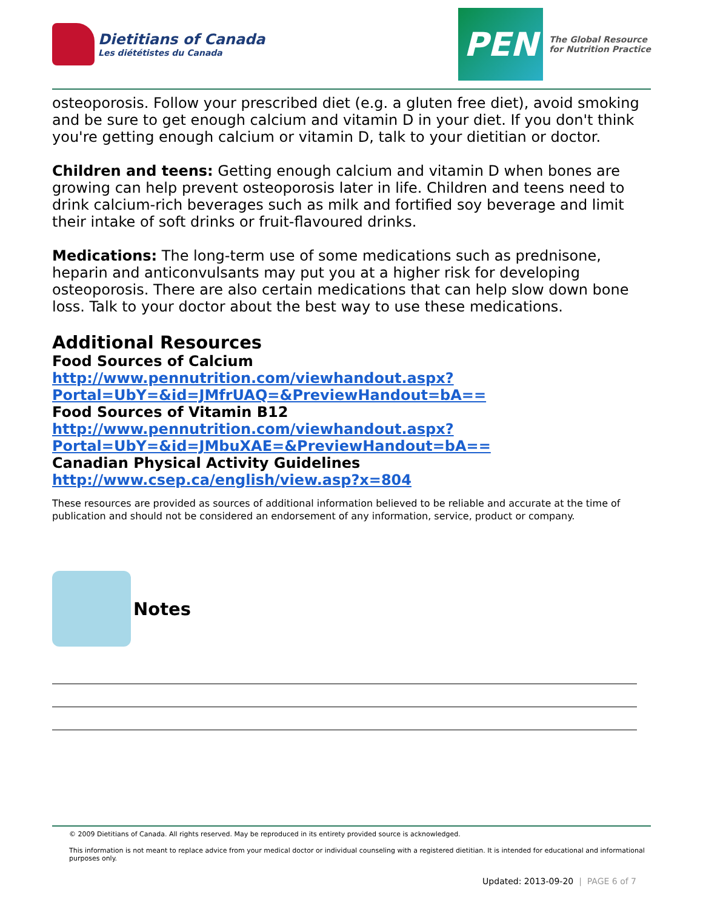Dietitians of Canada
Les diététistes du Canada
PEN
The Global Resource
for Nutrition Practice
osteoporosis. Follow your prescribed diet (e.g. a gluten free diet), avoid smoking and be sure to get enough calcium and vitamin D in your diet. If you don't think you're getting enough calcium or vitamin D, talk to your dietitian or doctor.
Children and teens: Getting enough calcium and vitamin D when bones are growing can help prevent osteoporosis later in life. Children and teens need to drink calcium-rich beverages such as milk and fortified soy beverage and limit their intake of soft drinks or fruit-flavoured drinks.
Medications: The long-term use of some medications such as prednisone, heparin and anticonvulsants may put you at a higher risk for developing osteoporosis. There are also certain medications that can help slow down bone loss. Talk to your doctor about the best way to use these medications.
Additional Resources
Food Sources of Calcium
http://www.pennutrition.com/viewhandout.aspx?
Portal=UbY=&id=JMfrUAQ=&PreviewHandout=bA==
Food Sources of Vitamin B12
http://www.pennutrition.com/viewhandout.aspx?
Portal=UbY=&id=JMbuXAE=&PreviewHandout=bA==
Canadian Physical Activity Guidelines
http://www.csep.ca/english/view.asp?x=804
These resources are provided as sources of additional information believed to be reliable and accurate at the time of publication and should not be considered an endorsement of any information, service, product or company.
Notes
© 2009 Dietitians of Canada. All rights reserved. May be reproduced in its entirety provided source is acknowledged.
This information is not meant to replace advice from your medical doctor or individual counseling with a registered dietitian. It is intended for educational and informational purposes only.
Updated: 2013-09-20 | PAGE 6 of 7